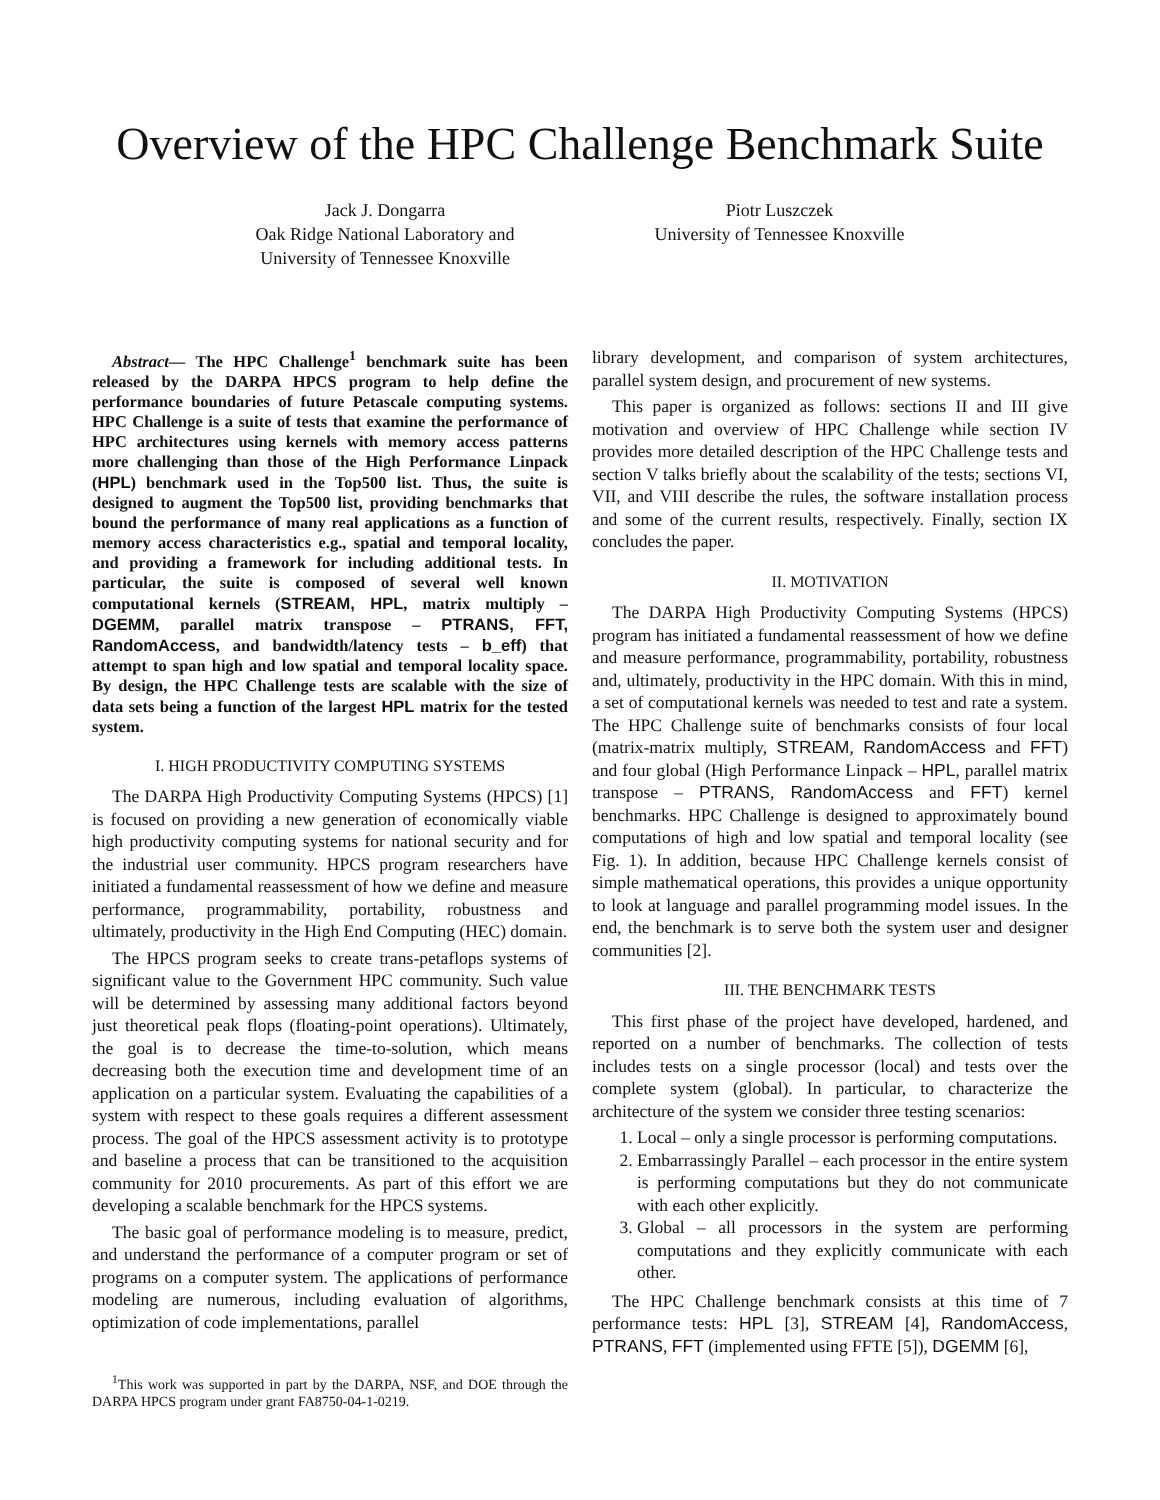Overview of the HPC Challenge Benchmark Suite
Jack J. Dongarra
Oak Ridge National Laboratory and
University of Tennessee Knoxville
Piotr Luszczek
University of Tennessee Knoxville
Abstract— The HPC Challenge<sup>1</sup> benchmark suite has been released by the DARPA HPCS program to help define the performance boundaries of future Petascale computing systems. HPC Challenge is a suite of tests that examine the performance of HPC architectures using kernels with memory access patterns more challenging than those of the High Performance Linpack (HPL) benchmark used in the Top500 list. Thus, the suite is designed to augment the Top500 list, providing benchmarks that bound the performance of many real applications as a function of memory access characteristics e.g., spatial and temporal locality, and providing a framework for including additional tests. In particular, the suite is composed of several well known computational kernels (STREAM, HPL, matrix multiply – DGEMM, parallel matrix transpose – PTRANS, FFT, RandomAccess, and bandwidth/latency tests – b_eff) that attempt to span high and low spatial and temporal locality space. By design, the HPC Challenge tests are scalable with the size of data sets being a function of the largest HPL matrix for the tested system.
I. HIGH PRODUCTIVITY COMPUTING SYSTEMS
The DARPA High Productivity Computing Systems (HPCS) [1] is focused on providing a new generation of economically viable high productivity computing systems for national security and for the industrial user community. HPCS program researchers have initiated a fundamental reassessment of how we define and measure performance, programmability, portability, robustness and ultimately, productivity in the High End Computing (HEC) domain.
The HPCS program seeks to create trans-petaflops systems of significant value to the Government HPC community. Such value will be determined by assessing many additional factors beyond just theoretical peak flops (floating-point operations). Ultimately, the goal is to decrease the time-to-solution, which means decreasing both the execution time and development time of an application on a particular system. Evaluating the capabilities of a system with respect to these goals requires a different assessment process. The goal of the HPCS assessment activity is to prototype and baseline a process that can be transitioned to the acquisition community for 2010 procurements. As part of this effort we are developing a scalable benchmark for the HPCS systems.
The basic goal of performance modeling is to measure, predict, and understand the performance of a computer program or set of programs on a computer system. The applications of performance modeling are numerous, including evaluation of algorithms, optimization of code implementations, parallel
<sup>1</sup> This work was supported in part by the DARPA, NSF, and DOE through the DARPA HPCS program under grant FA8750-04-1-0219.
library development, and comparison of system architectures, parallel system design, and procurement of new systems.
This paper is organized as follows: sections II and III give motivation and overview of HPC Challenge while section IV provides more detailed description of the HPC Challenge tests and section V talks briefly about the scalability of the tests; sections VI, VII, and VIII describe the rules, the software installation process and some of the current results, respectively. Finally, section IX concludes the paper.
II. MOTIVATION
The DARPA High Productivity Computing Systems (HPCS) program has initiated a fundamental reassessment of how we define and measure performance, programmability, portability, robustness and, ultimately, productivity in the HPC domain. With this in mind, a set of computational kernels was needed to test and rate a system. The HPC Challenge suite of benchmarks consists of four local (matrix-matrix multiply, STREAM, RandomAccess and FFT) and four global (High Performance Linpack – HPL, parallel matrix transpose – PTRANS, RandomAccess and FFT) kernel benchmarks. HPC Challenge is designed to approximately bound computations of high and low spatial and temporal locality (see Fig. 1). In addition, because HPC Challenge kernels consist of simple mathematical operations, this provides a unique opportunity to look at language and parallel programming model issues. In the end, the benchmark is to serve both the system user and designer communities [2].
III. THE BENCHMARK TESTS
This first phase of the project have developed, hardened, and reported on a number of benchmarks. The collection of tests includes tests on a single processor (local) and tests over the complete system (global). In particular, to characterize the architecture of the system we consider three testing scenarios:
1. Local – only a single processor is performing computations.
2. Embarrassingly Parallel – each processor in the entire system is performing computations but they do not communicate with each other explicitly.
3. Global – all processors in the system are performing computations and they explicitly communicate with each other.
The HPC Challenge benchmark consists at this time of 7 performance tests: HPL [3], STREAM [4], RandomAccess, PTRANS, FFT (implemented using FFTE [5]), DGEMM [6],